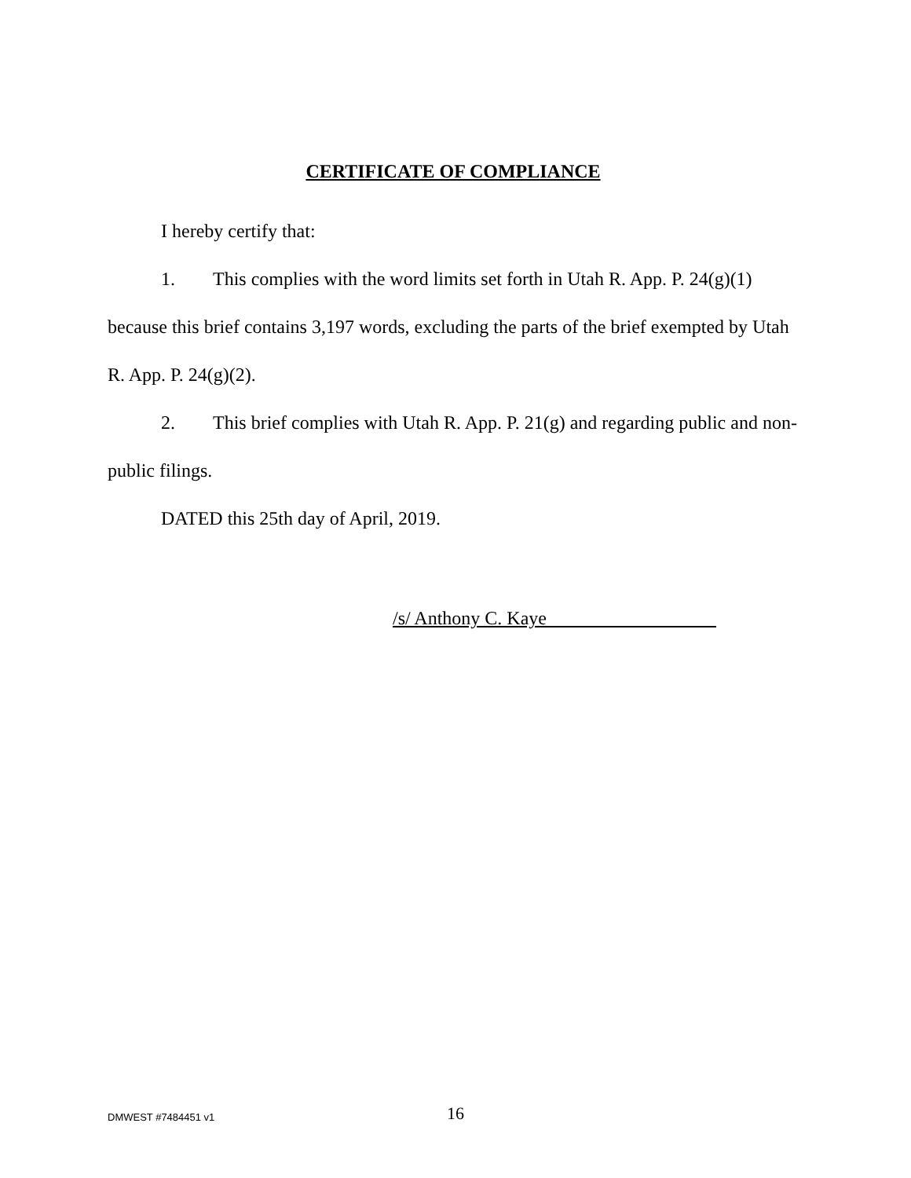CERTIFICATE OF COMPLIANCE
I hereby certify that:
1. This complies with the word limits set forth in Utah R. App. P. 24(g)(1) because this brief contains 3,197 words, excluding the parts of the brief exempted by Utah R. App. P. 24(g)(2).
2. This brief complies with Utah R. App. P. 21(g) and regarding public and non-public filings.
DATED this 25th day of April, 2019.
/s/ Anthony C. Kaye
DMWEST #7484451 v1 16